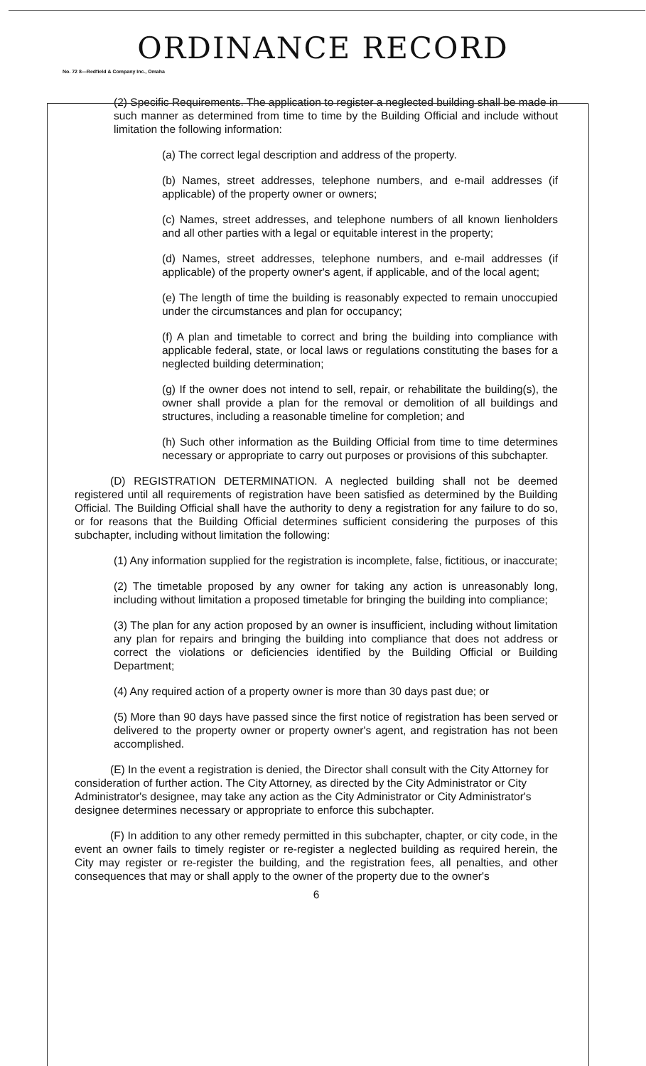ORDINANCE RECORD
No. 72 8—Redfield & Company Inc., Omaha
(2) Specific Requirements. The application to register a neglected building shall be made in such manner as determined from time to time by the Building Official and include without limitation the following information:
(a) The correct legal description and address of the property.
(b) Names, street addresses, telephone numbers, and e-mail addresses (if applicable) of the property owner or owners;
(c) Names, street addresses, and telephone numbers of all known lienholders and all other parties with a legal or equitable interest in the property;
(d) Names, street addresses, telephone numbers, and e-mail addresses (if applicable) of the property owner's agent, if applicable, and of the local agent;
(e) The length of time the building is reasonably expected to remain unoccupied under the circumstances and plan for occupancy;
(f) A plan and timetable to correct and bring the building into compliance with applicable federal, state, or local laws or regulations constituting the bases for a neglected building determination;
(g) If the owner does not intend to sell, repair, or rehabilitate the building(s), the owner shall provide a plan for the removal or demolition of all buildings and structures, including a reasonable timeline for completion; and
(h) Such other information as the Building Official from time to time determines necessary or appropriate to carry out purposes or provisions of this subchapter.
(D) REGISTRATION DETERMINATION. A neglected building shall not be deemed registered until all requirements of registration have been satisfied as determined by the Building Official. The Building Official shall have the authority to deny a registration for any failure to do so, or for reasons that the Building Official determines sufficient considering the purposes of this subchapter, including without limitation the following:
(1) Any information supplied for the registration is incomplete, false, fictitious, or inaccurate;
(2) The timetable proposed by any owner for taking any action is unreasonably long, including without limitation a proposed timetable for bringing the building into compliance;
(3) The plan for any action proposed by an owner is insufficient, including without limitation any plan for repairs and bringing the building into compliance that does not address or correct the violations or deficiencies identified by the Building Official or Building Department;
(4) Any required action of a property owner is more than 30 days past due; or
(5) More than 90 days have passed since the first notice of registration has been served or delivered to the property owner or property owner's agent, and registration has not been accomplished.
(E) In the event a registration is denied, the Director shall consult with the City Attorney for consideration of further action. The City Attorney, as directed by the City Administrator or City Administrator's designee, may take any action as the City Administrator or City Administrator's designee determines necessary or appropriate to enforce this subchapter.
(F) In addition to any other remedy permitted in this subchapter, chapter, or city code, in the event an owner fails to timely register or re-register a neglected building as required herein, the City may register or re-register the building, and the registration fees, all penalties, and other consequences that may or shall apply to the owner of the property due to the owner's
6